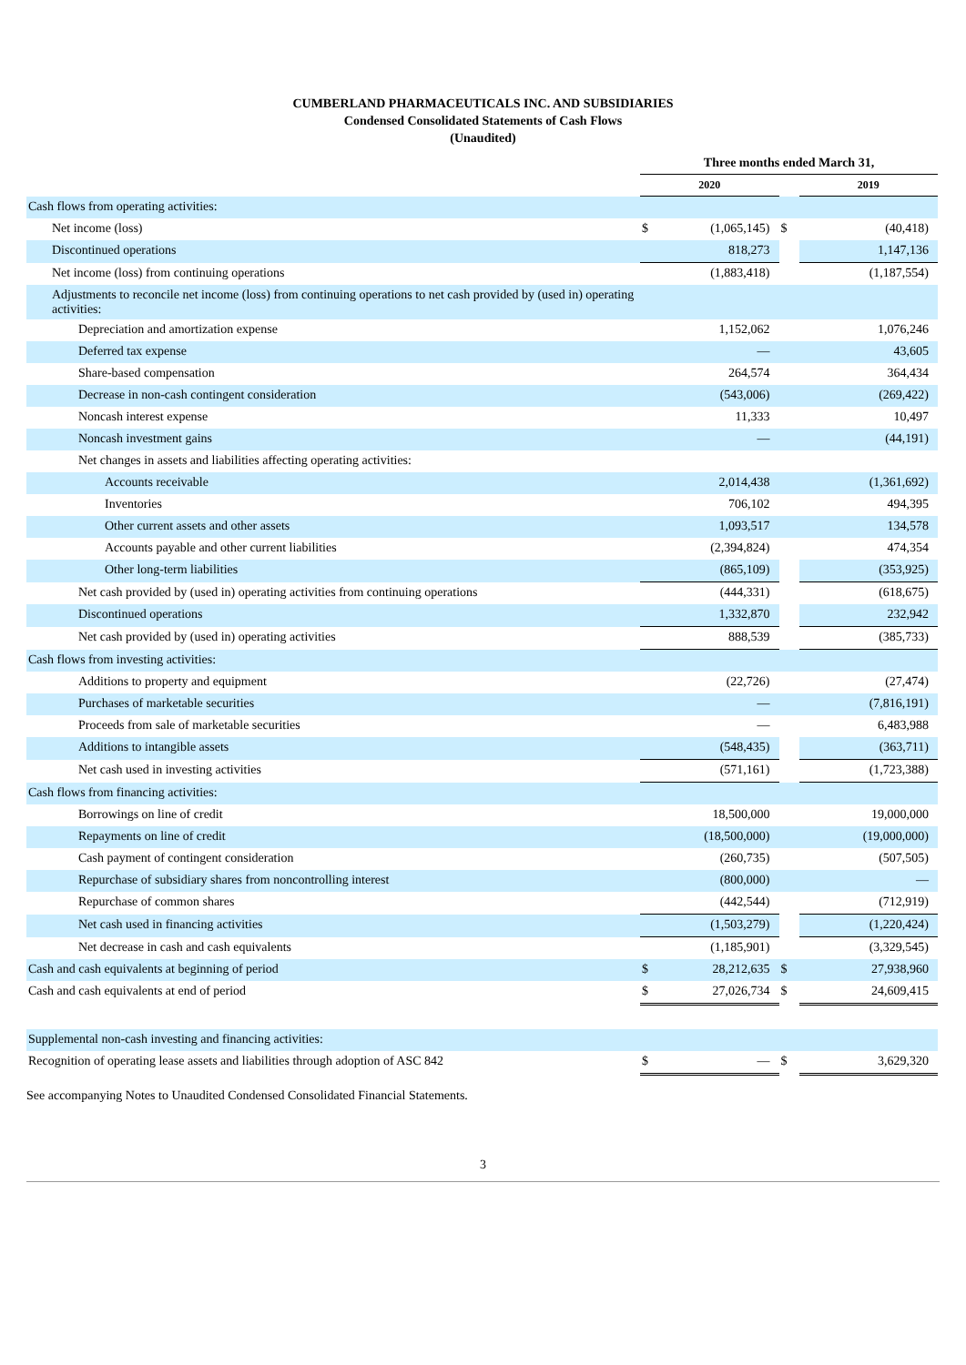CUMBERLAND PHARMACEUTICALS INC. AND SUBSIDIARIES
Condensed Consolidated Statements of Cash Flows
(Unaudited)
| | Three months ended March 31, | | | | |
| | 2020 | | | 2019 | |
| Cash flows from operating activities: | | | | | |
| Net income (loss) | $ | (1,065,145) | $ | | (40,418) |
| Discontinued operations | | 818,273 | | | 1,147,136 |
| Net income (loss) from continuing operations | | (1,883,418) | | | (1,187,554) |
| Adjustments to reconcile net income (loss) from continuing operations to net cash provided by (used in) operating activities: | | | | | |
| Depreciation and amortization expense | | 1,152,062 | | | 1,076,246 |
| Deferred tax expense | | — | | | 43,605 |
| Share-based compensation | | 264,574 | | | 364,434 |
| Decrease in non-cash contingent consideration | | (543,006) | | | (269,422) |
| Noncash interest expense | | 11,333 | | | 10,497 |
| Noncash investment gains | | — | | | (44,191) |
| Net changes in assets and liabilities affecting operating activities: | | | | | |
| Accounts receivable | | 2,014,438 | | | (1,361,692) |
| Inventories | | 706,102 | | | 494,395 |
| Other current assets and other assets | | 1,093,517 | | | 134,578 |
| Accounts payable and other current liabilities | | (2,394,824) | | | 474,354 |
| Other long-term liabilities | | (865,109) | | | (353,925) |
| Net cash provided by (used in) operating activities from continuing operations | | (444,331) | | | (618,675) |
| Discontinued operations | | 1,332,870 | | | 232,942 |
| Net cash provided by (used in) operating activities | | 888,539 | | | (385,733) |
| Cash flows from investing activities: | | | | | |
| Additions to property and equipment | | (22,726) | | | (27,474) |
| Purchases of marketable securities | | — | | | (7,816,191) |
| Proceeds from sale of marketable securities | | — | | | 6,483,988 |
| Additions to intangible assets | | (548,435) | | | (363,711) |
| Net cash used in investing activities | | (571,161) | | | (1,723,388) |
| Cash flows from financing activities: | | | | | |
| Borrowings on line of credit | | 18,500,000 | | | 19,000,000 |
| Repayments on line of credit | | (18,500,000) | | | (19,000,000) |
| Cash payment of contingent consideration | | (260,735) | | | (507,505) |
| Repurchase of subsidiary shares from noncontrolling interest | | (800,000) | | | — |
| Repurchase of common shares | | (442,544) | | | (712,919) |
| Net cash used in financing activities | | (1,503,279) | | | (1,220,424) |
| Net decrease in cash and cash equivalents | | (1,185,901) | | | (3,329,545) |
| Cash and cash equivalents at beginning of period | $ | 28,212,635 | $ | | 27,938,960 |
| Cash and cash equivalents at end of period | $ | 27,026,734 | $ | | 24,609,415 |
| Supplemental non-cash investing and financing activities: | | | | | |
| Recognition of operating lease assets and liabilities through adoption of ASC 842 | $ | — | $ | | 3,629,320 |
See accompanying Notes to Unaudited Condensed Consolidated Financial Statements.
3